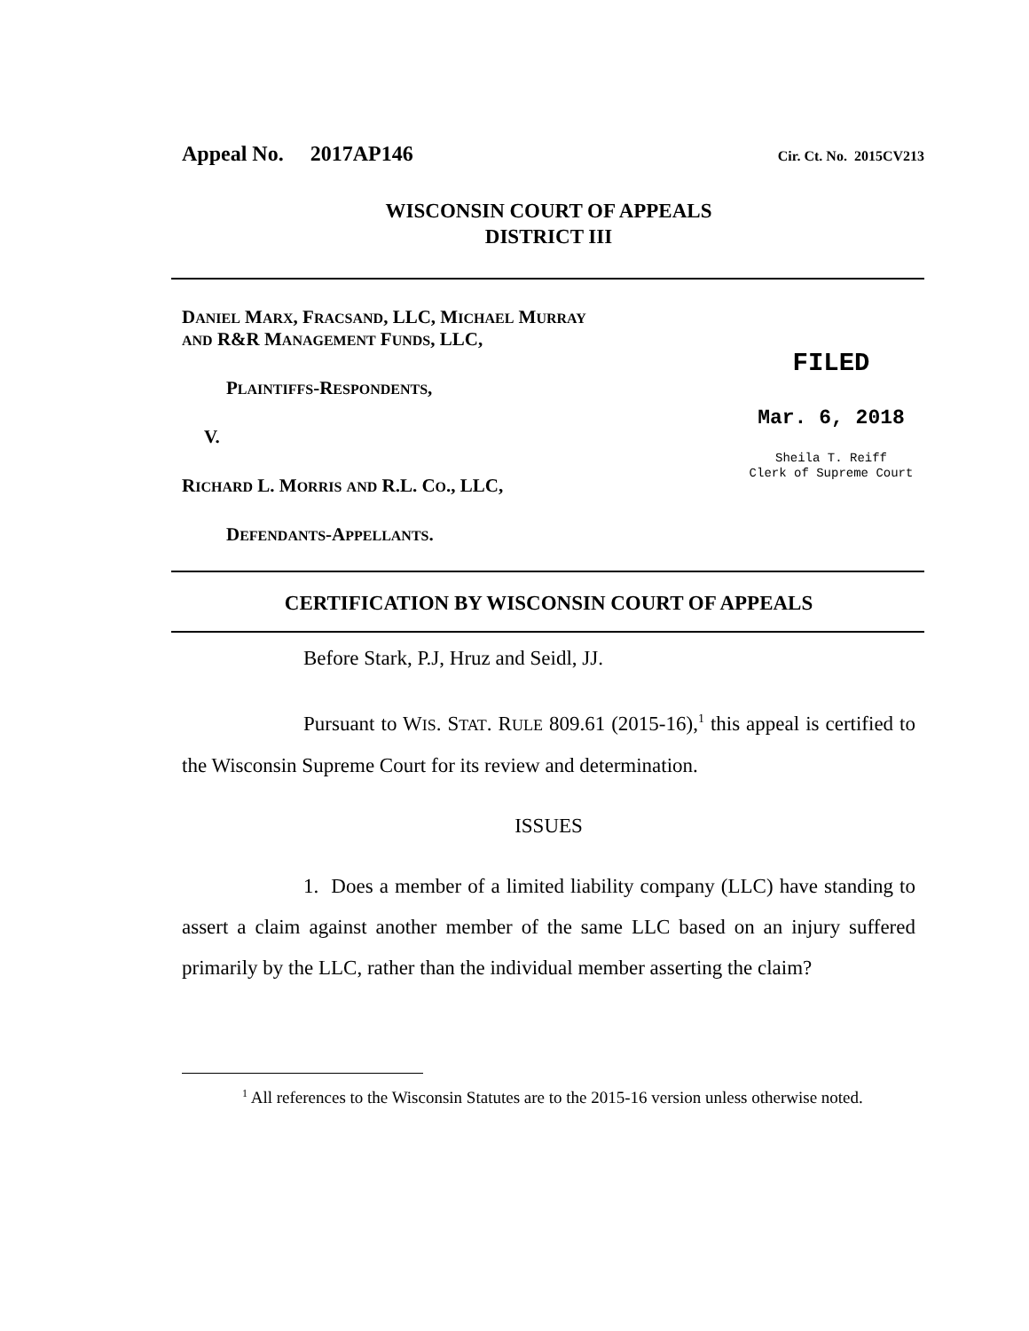Appeal No. 2017AP146 Cir. Ct. No. 2015CV213
WISCONSIN COURT OF APPEALS
DISTRICT III
DANIEL MARX, FRACSAND, LLC, MICHAEL MURRAY
AND R&R MANAGEMENT FUNDS, LLC,
PLAINTIFFS-RESPONDENTS,
V.
RICHARD L. MORRIS AND R.L. CO., LLC,
DEFENDANTS-APPELLANTS.
FILED
Mar. 6, 2018
Sheila T. Reiff
Clerk of Supreme Court
CERTIFICATION BY WISCONSIN COURT OF APPEALS
Before Stark, P.J, Hruz and Seidl, JJ.
Pursuant to WIS. STAT. RULE 809.61 (2015-16),<sup>1</sup> this appeal is certified to the Wisconsin Supreme Court for its review and determination.
ISSUES
1. Does a member of a limited liability company (LLC) have standing to assert a claim against another member of the same LLC based on an injury suffered primarily by the LLC, rather than the individual member asserting the claim?
<sup>1</sup> All references to the Wisconsin Statutes are to the 2015-16 version unless otherwise noted.